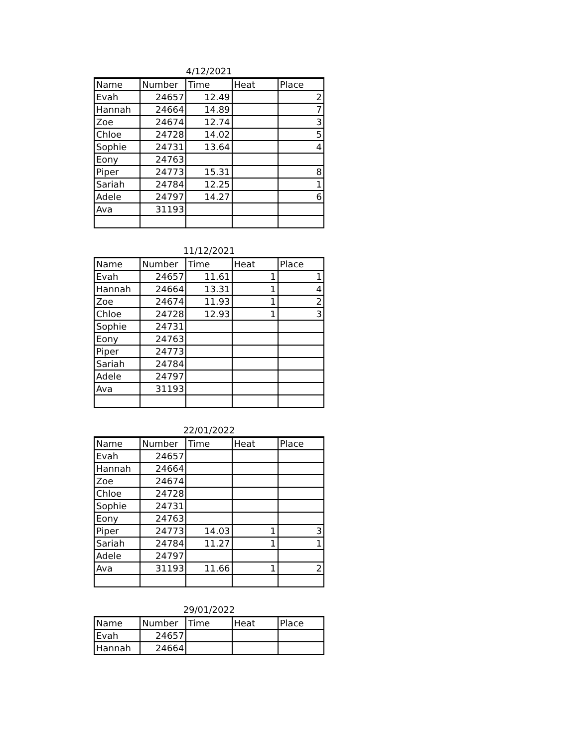4/12/2021
| Name | Number | Time | Heat | Place |
| --- | --- | --- | --- | --- |
| Evah | 24657 | 12.49 | | 2 |
| Hannah | 24664 | 14.89 | | 7 |
| Zoe | 24674 | 12.74 | | 3 |
| Chloe | 24728 | 14.02 | | 5 |
| Sophie | 24731 | 13.64 | | 4 |
| Eony | 24763 | | | |
| Piper | 24773 | 15.31 | | 8 |
| Sariah | 24784 | 12.25 | | 1 |
| Adele | 24797 | 14.27 | | 6 |
| Ava | 31193 | | | |
11/12/2021
| Name | Number | Time | Heat | Place |
| --- | --- | --- | --- | --- |
| Evah | 24657 | 11.61 | 1 | 1 |
| Hannah | 24664 | 13.31 | 1 | 4 |
| Zoe | 24674 | 11.93 | 1 | 2 |
| Chloe | 24728 | 12.93 | 1 | 3 |
| Sophie | 24731 | | | |
| Eony | 24763 | | | |
| Piper | 24773 | | | |
| Sariah | 24784 | | | |
| Adele | 24797 | | | |
| Ava | 31193 | | | |
22/01/2022
| Name | Number | Time | Heat | Place |
| --- | --- | --- | --- | --- |
| Evah | 24657 | | | |
| Hannah | 24664 | | | |
| Zoe | 24674 | | | |
| Chloe | 24728 | | | |
| Sophie | 24731 | | | |
| Eony | 24763 | | | |
| Piper | 24773 | 14.03 | 1 | 3 |
| Sariah | 24784 | 11.27 | 1 | 1 |
| Adele | 24797 | | | |
| Ava | 31193 | 11.66 | 1 | 2 |
29/01/2022
| Name | Number | Time | Heat | Place |
| --- | --- | --- | --- | --- |
| Evah | 24657 | | | |
| Hannah | 24664 | | | |